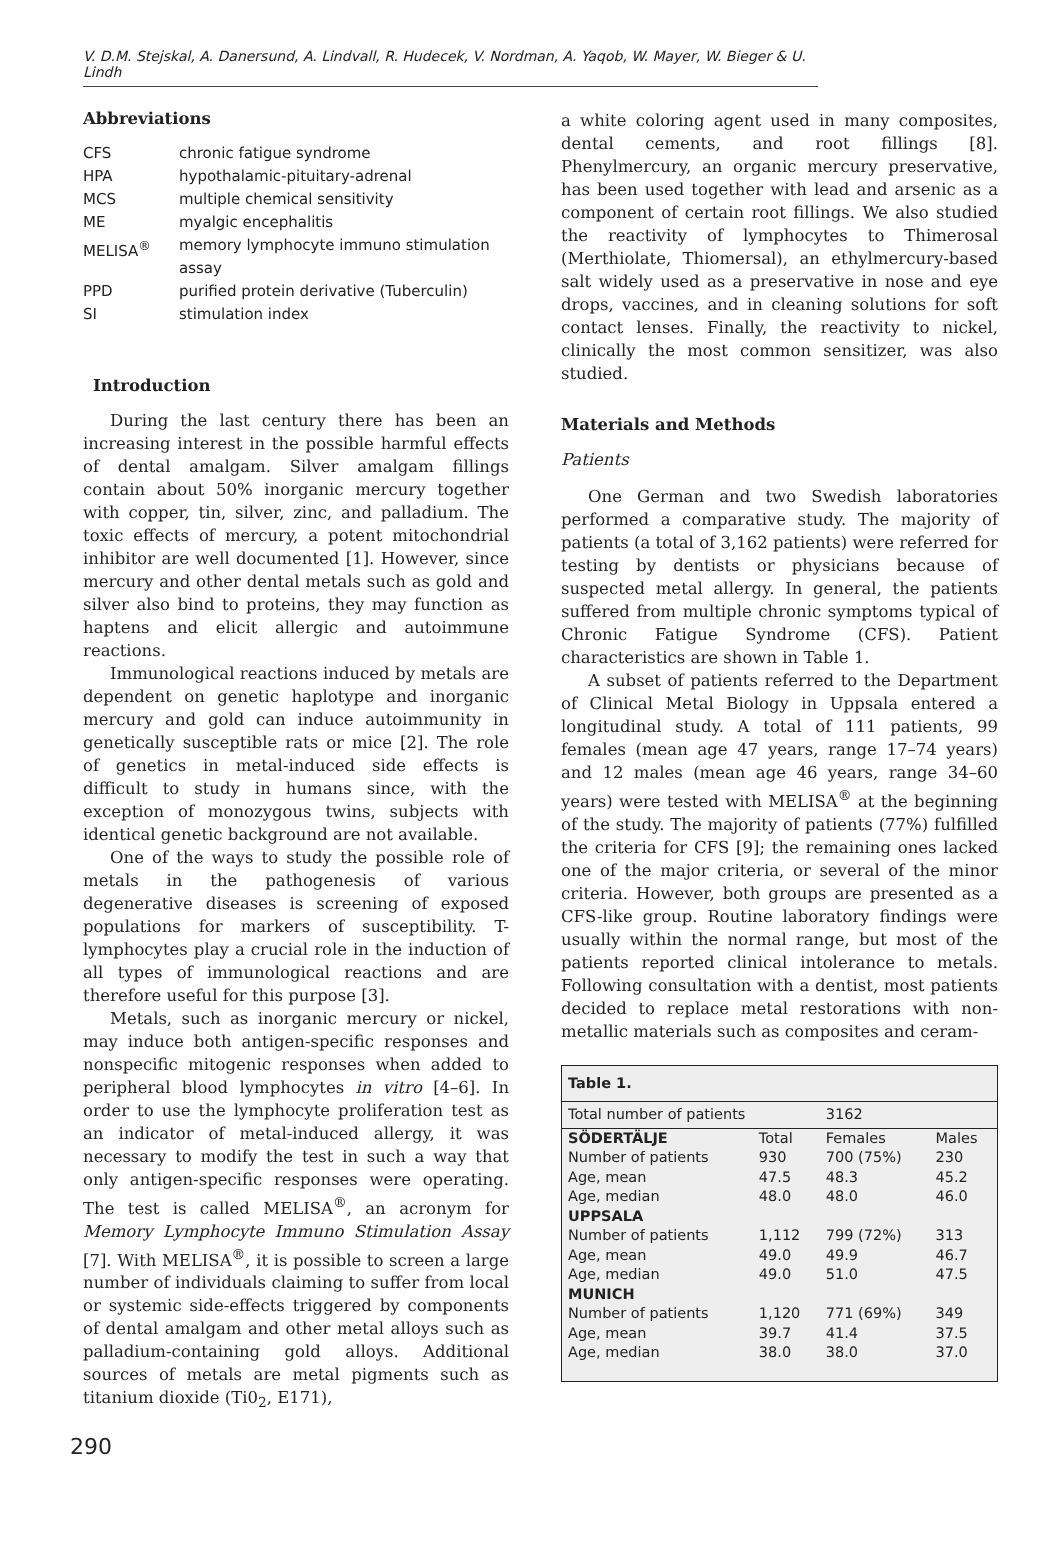V. D.M. Stejskal, A. Danersund, A. Lindvall, R. Hudecek, V. Nordman, A. Yaqob, W. Mayer, W. Bieger & U. Lindh
Abbreviations
| CFS | chronic fatigue syndrome |
| HPA | hypothalamic-pituitary-adrenal |
| MCS | multiple chemical sensitivity |
| ME | myalgic encephalitis |
| MELISA<sup>®</sup> | memory lymphocyte immuno stimulation assay |
| PPD | purified protein derivative (Tuberculin) |
| SI | stimulation index |
Introduction
During the last century there has been an increasing interest in the possible harmful effects of dental amalgam. Silver amalgam fillings contain about 50% inorganic mercury together with copper, tin, silver, zinc, and palladium. The toxic effects of mercury, a potent mitochondrial inhibitor are well documented [1]. However, since mercury and other dental metals such as gold and silver also bind to proteins, they may function as haptens and elicit allergic and autoimmune reactions.
Immunological reactions induced by metals are dependent on genetic haplotype and inorganic mercury and gold can induce autoimmunity in genetically susceptible rats or mice [2]. The role of genetics in metal-induced side effects is difficult to study in humans since, with the exception of monozygous twins, subjects with identical genetic background are not available.
One of the ways to study the possible role of metals in the pathogenesis of various degenerative diseases is screening of exposed populations for markers of susceptibility. T-lymphocytes play a crucial role in the induction of all types of immunological reactions and are therefore useful for this purpose [3].
Metals, such as inorganic mercury or nickel, may induce both antigen-specific responses and nonspecific mitogenic responses when added to peripheral blood lymphocytes in vitro [4–6]. In order to use the lymphocyte proliferation test as an indicator of metal-induced allergy, it was necessary to modify the test in such a way that only antigen-specific responses were operating. The test is called MELISA<sup>®</sup>, an acronym for Memory Lymphocyte Immuno Stimulation Assay [7]. With MELISA<sup>®</sup>, it is possible to screen a large number of individuals claiming to suffer from local or systemic side-effects triggered by components of dental amalgam and other metal alloys such as palladium-containing gold alloys. Additional sources of metals are metal pigments such as titanium dioxide (Ti0<sub>2</sub>, E171),
a white coloring agent used in many composites, dental cements, and root fillings [8]. Phenylmercury, an organic mercury preservative, has been used together with lead and arsenic as a component of certain root fillings. We also studied the reactivity of lymphocytes to Thimerosal (Merthiolate, Thiomersal), an ethylmercury-based salt widely used as a preservative in nose and eye drops, vaccines, and in cleaning solutions for soft contact lenses. Finally, the reactivity to nickel, clinically the most common sensitizer, was also studied.
Materials and Methods
Patients
One German and two Swedish laboratories performed a comparative study. The majority of patients (a total of 3,162 patients) were referred for testing by dentists or physicians because of suspected metal allergy. In general, the patients suffered from multiple chronic symptoms typical of Chronic Fatigue Syndrome (CFS). Patient characteristics are shown in Table 1.
A subset of patients referred to the Department of Clinical Metal Biology in Uppsala entered a longitudinal study. A total of 111 patients, 99 females (mean age 47 years, range 17–74 years) and 12 males (mean age 46 years, range 34–60 years) were tested with MELISA<sup>®</sup> at the beginning of the study. The majority of patients (77%) fulfilled the criteria for CFS [9]; the remaining ones lacked one of the major criteria, or several of the minor criteria. However, both groups are presented as a CFS-like group. Routine laboratory findings were usually within the normal range, but most of the patients reported clinical intolerance to metals. Following consultation with a dentist, most patients decided to replace metal restorations with non-metallic materials such as composites and ceram-
| Table 1. | | | |
| --- | --- | --- | --- |
| Total number of patients | | 3162 | |
| SÖDERTÄLJE | Total | Females | Males |
| Number of patients | 930 | 700 (75%) | 230 |
| Age, mean | 47.5 | 48.3 | 45.2 |
| Age, median | 48.0 | 48.0 | 46.0 |
| UPPSALA | | | |
| Number of patients | 1,112 | 799 (72%) | 313 |
| Age, mean | 49.0 | 49.9 | 46.7 |
| Age, median | 49.0 | 51.0 | 47.5 |
| MUNICH | | | |
| Number of patients | 1,120 | 771 (69%) | 349 |
| Age, mean | 39.7 | 41.4 | 37.5 |
| Age, median | 38.0 | 38.0 | 37.0 |
290